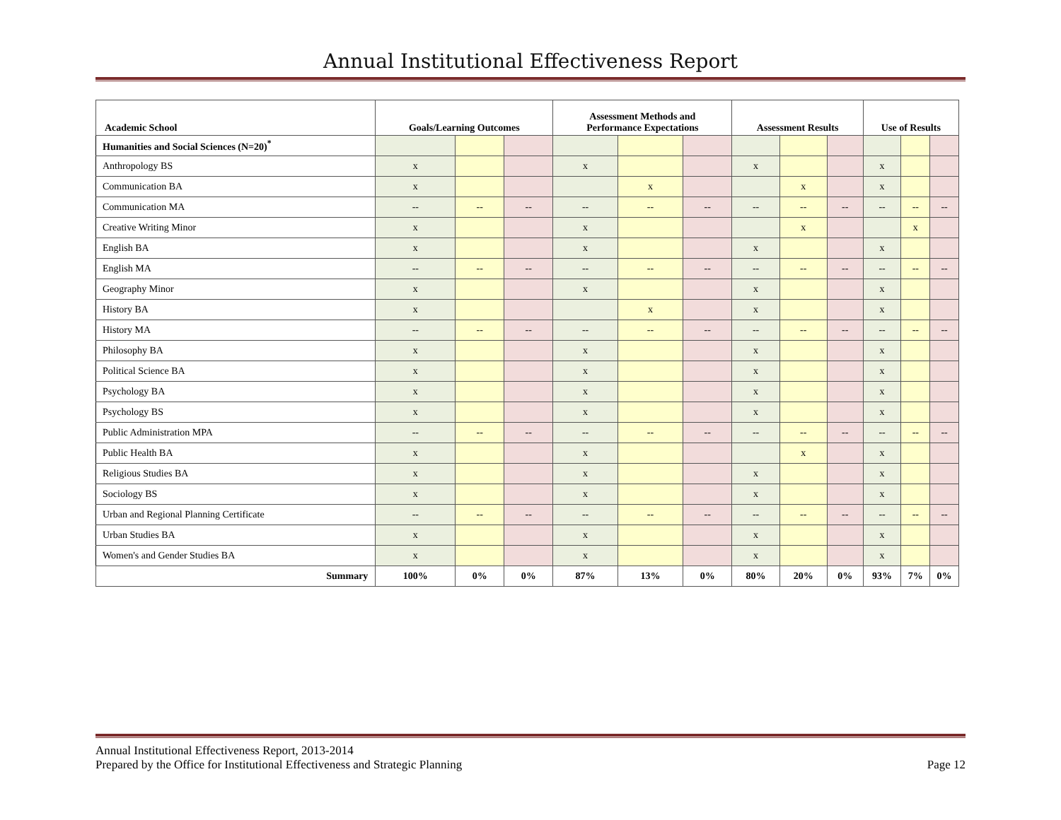Annual Institutional Effectiveness Report
| Academic School | Goals/Learning Outcomes | | | Assessment Methods and Performance Expectations | | | Assessment Results | | | Use of Results | | |
| --- | --- | --- | --- | --- | --- | --- | --- | --- | --- | --- | --- | --- |
| Humanities and Social Sciences (N=20)<sup>*</sup> | | | | | | | | | | | | |
| Anthropology BS | x | | | x | | | x | | | x | | |
| Communication BA | x | | | | x | | | x | | x | | |
| Communication MA | -- | -- | -- | -- | -- | -- | -- | -- | -- | -- | -- | -- |
| Creative Writing Minor | x | | | x | | | | x | | | x | |
| English BA | x | | | x | | | x | | | x | | |
| English MA | -- | -- | -- | -- | -- | -- | -- | -- | -- | -- | -- | -- |
| Geography Minor | x | | | x | | | x | | | x | | |
| History BA | x | | | | x | | x | | | x | | |
| History MA | -- | -- | -- | -- | -- | -- | -- | -- | -- | -- | -- | -- |
| Philosophy BA | x | | | x | | | x | | | x | | |
| Political Science BA | x | | | x | | | x | | | x | | |
| Psychology BA | x | | | x | | | x | | | x | | |
| Psychology BS | x | | | x | | | x | | | x | | |
| Public Administration MPA | -- | -- | -- | -- | -- | -- | -- | -- | -- | -- | -- | -- |
| Public Health BA | x | | | x | | | | x | | x | | |
| Religious Studies BA | x | | | x | | | x | | | x | | |
| Sociology BS | x | | | x | | | x | | | x | | |
| Urban and Regional Planning Certificate | -- | -- | -- | -- | -- | -- | -- | -- | -- | -- | -- | -- |
| Urban Studies BA | x | | | x | | | x | | | x | | |
| Women's and Gender Studies BA | x | | | x | | | x | | | x | | |
| Summary | 100% | 0% | 0% | 87% | 13% | 0% | 80% | 20% | 0% | 93% | 7% | 0% |
Annual Institutional Effectiveness Report, 2013-2014
Prepared by the Office for Institutional Effectiveness and Strategic Planning
Page 12